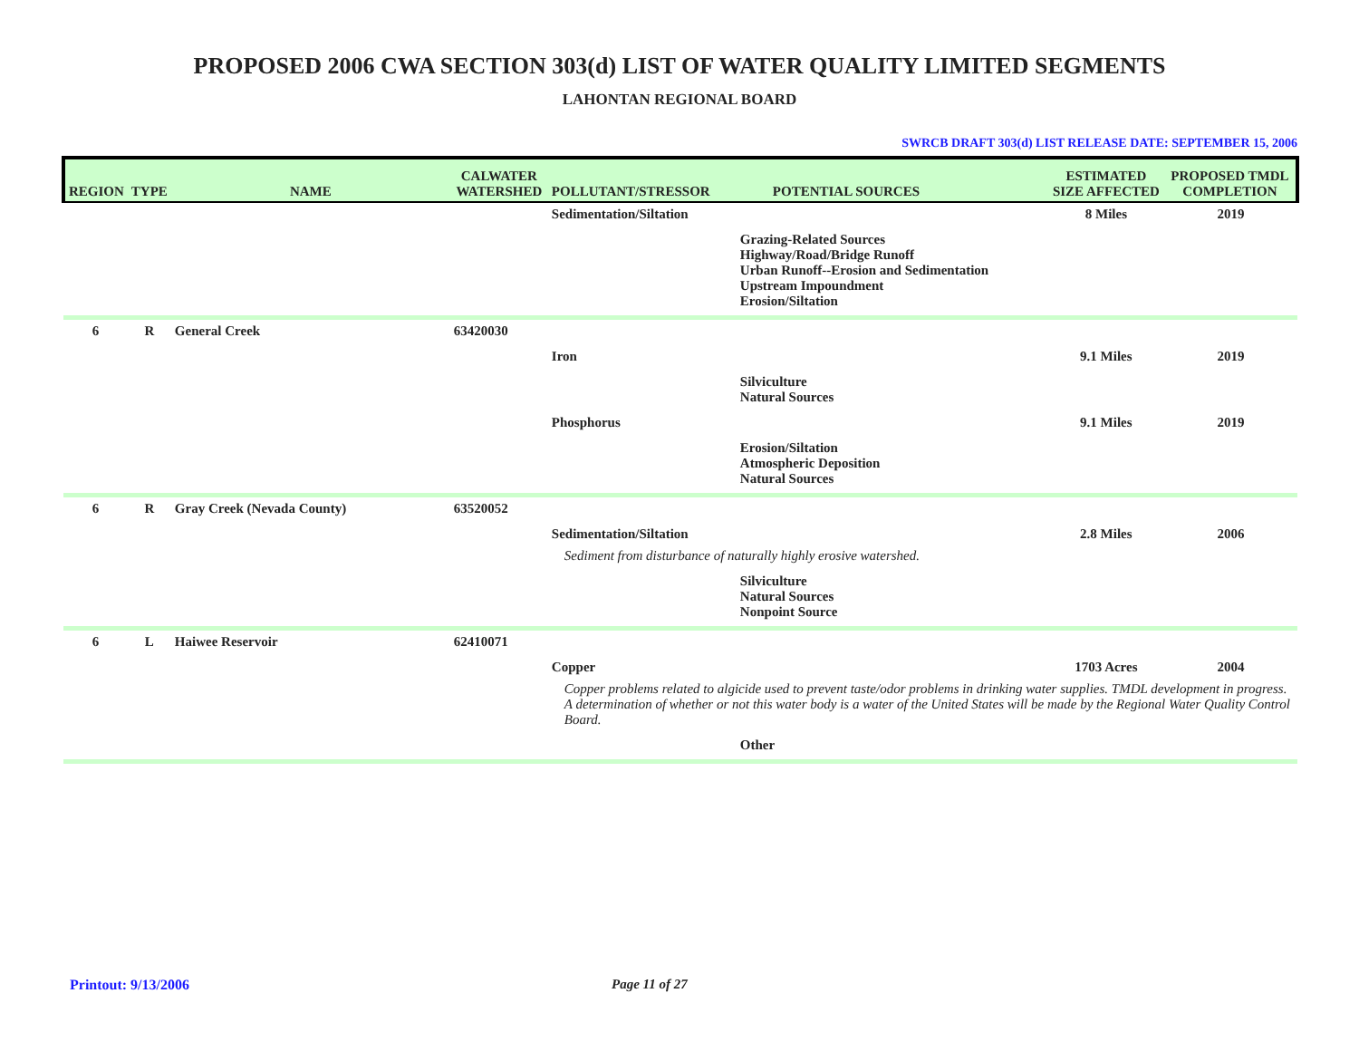PROPOSED 2006 CWA SECTION 303(d) LIST OF WATER QUALITY LIMITED SEGMENTS
LAHONTAN REGIONAL BOARD
SWRCB DRAFT 303(d) LIST RELEASE DATE: SEPTEMBER 15, 2006
| REGION | TYPE | NAME | CALWATER WATERSHED | POLLUTANT/STRESSOR | POTENTIAL SOURCES | ESTIMATED SIZE AFFECTED | PROPOSED TMDL COMPLETION |
| --- | --- | --- | --- | --- | --- | --- | --- |
| | | | | Sedimentation/Siltation | | 8 Miles | 2019 |
| | | | | | Grazing-Related Sources Highway/Road/Bridge Runoff Urban Runoff--Erosion and Sedimentation Upstream Impoundment Erosion/Siltation | | |
| 6 | R | General Creek | 63420030 | | | | |
| | | | | Iron | | 9.1 Miles | 2019 |
| | | | | | Silviculture Natural Sources | | |
| | | | | Phosphorus | | 9.1 Miles | 2019 |
| | | | | | Erosion/Siltation Atmospheric Deposition Natural Sources | | |
| 6 | R | Gray Creek (Nevada County) | 63520052 | | | | |
| | | | | Sedimentation/Siltation | | 2.8 Miles | 2006 |
| | | | | Sediment from disturbance of naturally highly erosive watershed. | | | |
| | | | | | Silviculture Natural Sources Nonpoint Source | | |
| 6 | L | Haiwee Reservoir | 62410071 | | | | |
| | | | | Copper | | 1703 Acres | 2004 |
| | | | | Copper problems related to algicide used to prevent taste/odor problems in drinking water supplies. TMDL development in progress. A determination of whether or not this water body is a water of the United States will be made by the Regional Water Quality Control Board. | | | |
| | | | | | Other | | |
Printout: 9/13/2006 Page 11 of 27